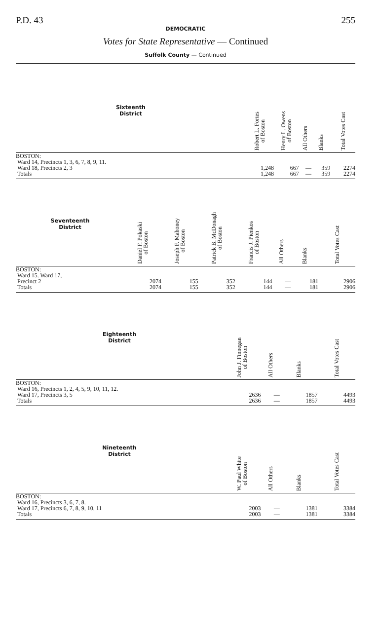P.D. 43 255
DEMOCRATIC
Votes for State Representative — Continued
Suffolk County — Continued
| Sixteenth District | Robert L. Fortes of Boston | Henry L. Owens of Boston | All Others | Blanks | Total Votes Cast |
| --- | --- | --- | --- | --- | --- |
| BOSTON: Ward 14, Precincts 1, 3, 6, 7, 8, 9, 11. | | | | | |
| Ward 18, Precincts 2, 3 | 1,248 | 667 | — | 359 | 2274 |
| Totals | 1,248 | 667 | — | 359 | 2274 |
| Seventeenth District | Daniel F. Pokaski of Boston | Joseph F. Mahoney of Boston | Patrick B. McDonagh of Boston | Francis J. Pienkos of Boston | All Others | Blanks | Total Votes Cast |
| --- | --- | --- | --- | --- | --- | --- | --- |
| BOSTON: Ward 15. Ward 17, | | | | | | | |
| Precinct 2 | 2074 | 155 | 352 | 144 | — | 181 | 2906 |
| Totals | 2074 | 155 | 352 | 144 | — | 181 | 2906 |
| Eighteenth District | John J. Finnegan of Boston | All Others | Blanks | Total Votes Cast |
| --- | --- | --- | --- | --- |
| BOSTON: Ward 16, Precincts 1, 2, 4, 5, 9, 10, 11, 12. | | | | |
| Ward 17, Precincts 3, 5 | 2636 | — | 1857 | 4493 |
| Totals | 2636 | — | 1857 | 4493 |
| Nineteenth District | W. Paul White of Boston | All Others | Blanks | Total Votes Cast |
| --- | --- | --- | --- | --- |
| BOSTON: Ward 16, Precincts 3, 6, 7, 8. | | | | |
| Ward 17, Precincts 6, 7, 8, 9, 10, 11 | 2003 | — | 1381 | 3384 |
| Totals | 2003 | — | 1381 | 3384 |